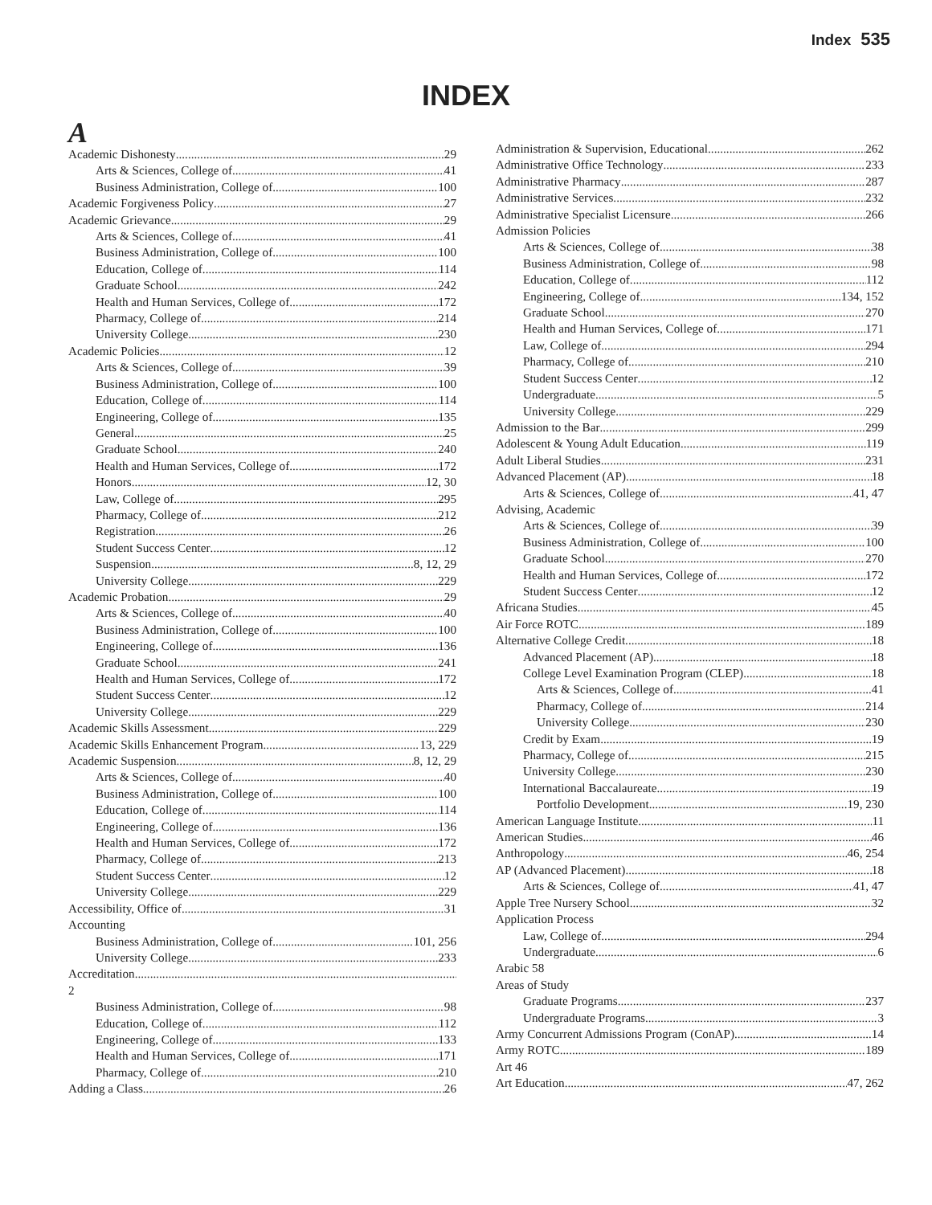Index 535
INDEX
A
Academic Dishonesty 29
Arts & Sciences, College of 41
Business Administration, College of 100
Academic Forgiveness Policy 27
Academic Grievance 29
Arts & Sciences, College of 41
Business Administration, College of 100
Education, College of 114
Graduate School 242
Health and Human Services, College of 172
Pharmacy, College of 214
University College 230
Academic Policies 12
Arts & Sciences, College of 39
Business Administration, College of 100
Education, College of 114
Engineering, College of 135
General 25
Graduate School 240
Health and Human Services, College of 172
Honors 12, 30
Law, College of 295
Pharmacy, College of 212
Registration 26
Student Success Center 12
Suspension 8, 12, 29
University College 229
Academic Probation 29
Arts & Sciences, College of 40
Business Administration, College of 100
Engineering, College of 136
Graduate School 241
Health and Human Services, College of 172
Student Success Center 12
University College 229
Academic Skills Assessment 229
Academic Skills Enhancement Program 13, 229
Academic Suspension 8, 12, 29
Arts & Sciences, College of 40
Business Administration, College of 100
Education, College of 114
Engineering, College of 136
Health and Human Services, College of 172
Pharmacy, College of 213
Student Success Center 12
University College 229
Accessibility, Office of 31
Accounting
Business Administration, College of 101, 256
University College 233
Accreditation
2
Business Administration, College of 98
Education, College of 112
Engineering, College of 133
Health and Human Services, College of 171
Pharmacy, College of 210
Adding a Class 26
Administration & Supervision, Educational 262
Administrative Office Technology 233
Administrative Pharmacy 287
Administrative Services 232
Administrative Specialist Licensure 266
Admission Policies
Arts & Sciences, College of 38
Business Administration, College of 98
Education, College of 112
Engineering, College of 134, 152
Graduate School 270
Health and Human Services, College of 171
Law, College of 294
Pharmacy, College of 210
Student Success Center 12
Undergraduate 5
University College 229
Admission to the Bar 299
Adolescent & Young Adult Education 119
Adult Liberal Studies 231
Advanced Placement (AP) 18
Arts & Sciences, College of 41, 47
Advising, Academic
Arts & Sciences, College of 39
Business Administration, College of 100
Graduate School 270
Health and Human Services, College of 172
Student Success Center 12
Africana Studies 45
Air Force ROTC 189
Alternative College Credit 18
Advanced Placement (AP) 18
College Level Examination Program (CLEP) 18
Arts & Sciences, College of 41
Pharmacy, College of 214
University College 230
Credit by Exam 19
Pharmacy, College of 215
University College 230
International Baccalaureate 19
Portfolio Development 19, 230
American Language Institute 11
American Studies 46
Anthropology 46, 254
AP (Advanced Placement) 18
Arts & Sciences, College of 41, 47
Apple Tree Nursery School 32
Application Process
Law, College of 294
Undergraduate 6
Arabic 58
Areas of Study
Graduate Programs 237
Undergraduate Programs 3
Army Concurrent Admissions Program (ConAP) 14
Army ROTC 189
Art 46
Art Education 47, 262